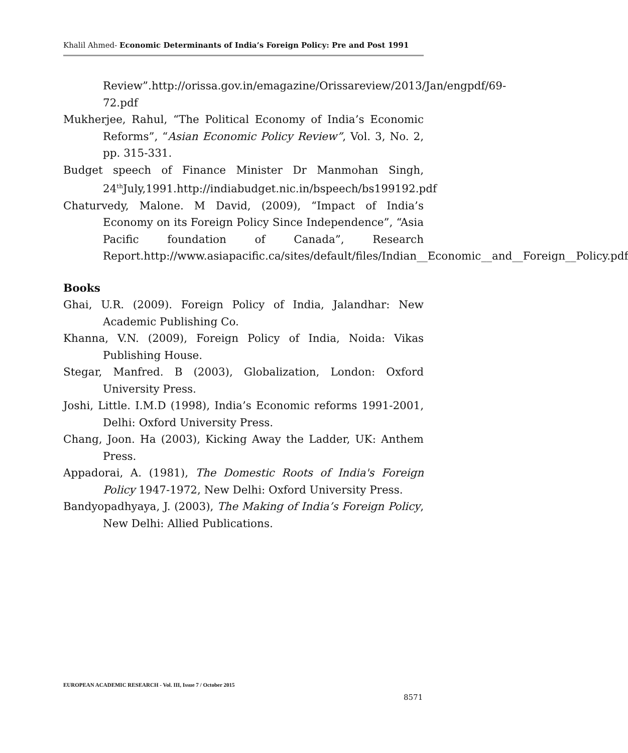Khalil Ahmed- Economic Determinants of India’s Foreign Policy: Pre and Post 1991
Review”.http://orissa.gov.in/emagazine/Orissareview/2013/Jan/engpdf/69-72.pdf
Mukherjee, Rahul, “The Political Economy of India’s Economic Reforms”, “Asian Economic Policy Review”, Vol. 3, No. 2, pp. 315-331.
Budget speech of Finance Minister Dr Manmohan Singh, 24<sup>th</sup>July,1991.http://indiabudget.nic.in/bspeech/bs199192.pdf
Chaturvedy, Malone. M David, (2009), “Impact of India’s Economy on its Foreign Policy Since Independence”, “Asia Pacific foundation of Canada”, Research Report.http://www.asiapacific.ca/sites/default/files/Indian__Economic__and__Foreign__Policy.pdf
Books
Ghai, U.R. (2009). Foreign Policy of India, Jalandhar: New Academic Publishing Co.
Khanna, V.N. (2009), Foreign Policy of India, Noida: Vikas Publishing House.
Stegar, Manfred. B (2003), Globalization, London: Oxford University Press.
Joshi, Little. I.M.D (1998), India’s Economic reforms 1991-2001, Delhi: Oxford University Press.
Chang, Joon. Ha (2003), Kicking Away the Ladder, UK: Anthem Press.
Appadorai, A. (1981), The Domestic Roots of India's Foreign Policy 1947-1972, New Delhi: Oxford University Press.
Bandyopadhyaya, J. (2003), The Making of India’s Foreign Policy, New Delhi: Allied Publications.
EUROPEAN ACADEMIC RESEARCH - Vol. III, Issue 7 / October 2015
8571